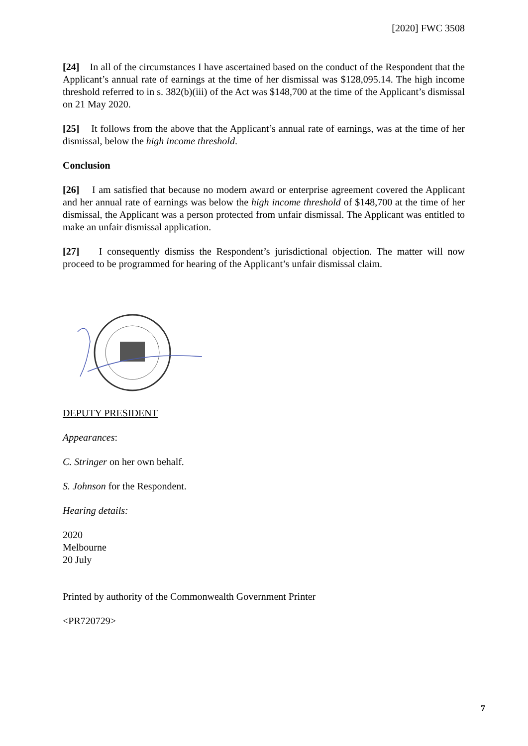[2020] FWC 3508
[24] In all of the circumstances I have ascertained based on the conduct of the Respondent that the Applicant’s annual rate of earnings at the time of her dismissal was $128,095.14. The high income threshold referred to in s. 382(b)(iii) of the Act was $148,700 at the time of the Applicant’s dismissal on 21 May 2020.
[25] It follows from the above that the Applicant’s annual rate of earnings, was at the time of her dismissal, below the high income threshold.
Conclusion
[26] I am satisfied that because no modern award or enterprise agreement covered the Applicant and her annual rate of earnings was below the high income threshold of $148,700 at the time of her dismissal, the Applicant was a person protected from unfair dismissal. The Applicant was entitled to make an unfair dismissal application.
[27] I consequently dismiss the Respondent’s jurisdictional objection. The matter will now proceed to be programmed for hearing of the Applicant’s unfair dismissal claim.
DEPUTY PRESIDENT
Appearances:
C. Stringer on her own behalf.
S. Johnson for the Respondent.
Hearing details:
2020
Melbourne
20 July
Printed by authority of the Commonwealth Government Printer
<PR720729>
7